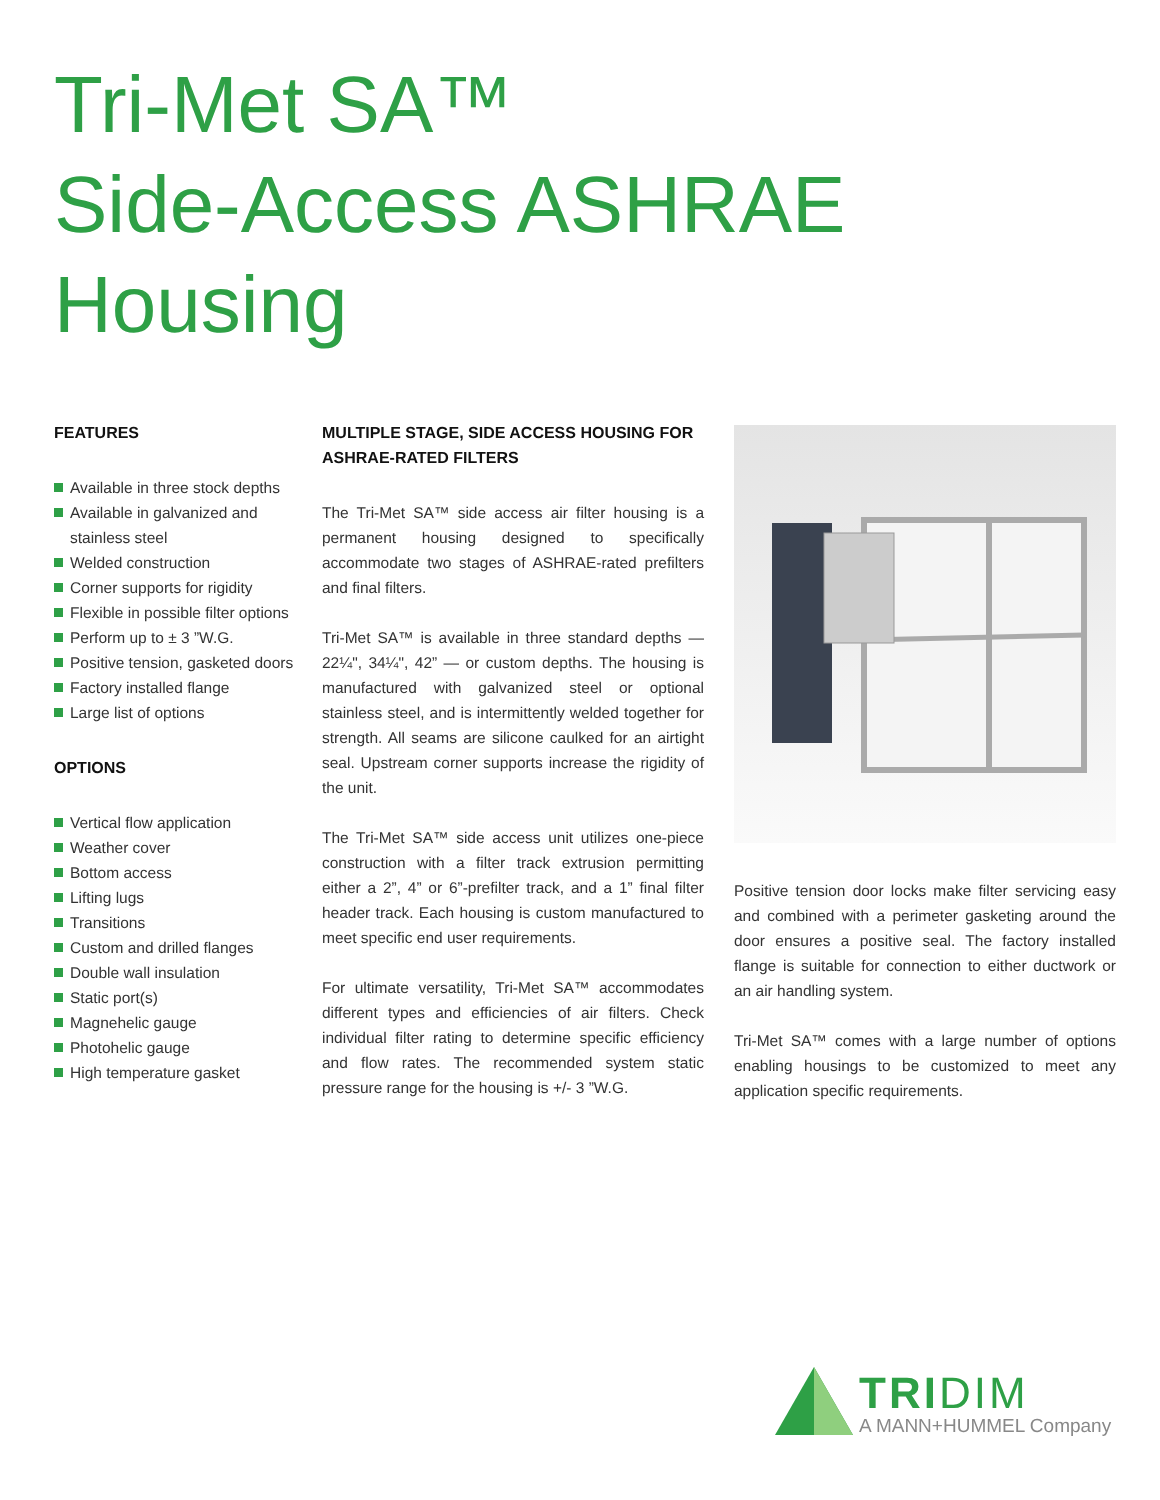Tri-Met SA™
Side-Access ASHRAE
Housing
FEATURES
Available in three stock depths
Available in galvanized and stainless steel
Welded construction
Corner supports for rigidity
Flexible in possible filter options
Perform up to ± 3 ”W.G.
Positive tension, gasketed doors
Factory installed flange
Large list of options
OPTIONS
Vertical flow application
Weather cover
Bottom access
Lifting lugs
Transitions
Custom and drilled flanges
Double wall insulation
Static port(s)
Magnehelic gauge
Photohelic gauge
High temperature gasket
MULTIPLE STAGE, SIDE ACCESS HOUSING FOR ASHRAE-RATED FILTERS
The Tri-Met SA™ side access air filter housing is a permanent housing designed to specifically accommodate two stages of ASHRAE-rated prefilters and final filters.
Tri-Met SA™ is available in three standard depths — 22¼", 34¼", 42” — or custom depths. The housing is manufactured with galvanized steel or optional stainless steel, and is intermittently welded together for strength. All seams are silicone caulked for an airtight seal. Upstream corner supports increase the rigidity of the unit.
The Tri-Met SA™ side access unit utilizes one-piece construction with a filter track extrusion permitting either a 2”, 4” or 6”-prefilter track, and a 1” final filter header track. Each housing is custom manufactured to meet specific end user requirements.
For ultimate versatility, Tri-Met SA™ accommodates different types and efficiencies of air filters. Check individual filter rating to determine specific efficiency and flow rates. The recommended system static pressure range for the housing is +/- 3 ”W.G.
Positive tension door locks make filter servicing easy and combined with a perimeter gasketing around the door ensures a positive seal. The factory installed flange is suitable for connection to either ductwork or an air handling system.
Tri-Met SA™ comes with a large number of options enabling housings to be customized to meet any application specific requirements.
TRIDIM
A MANN+HUMMEL Company